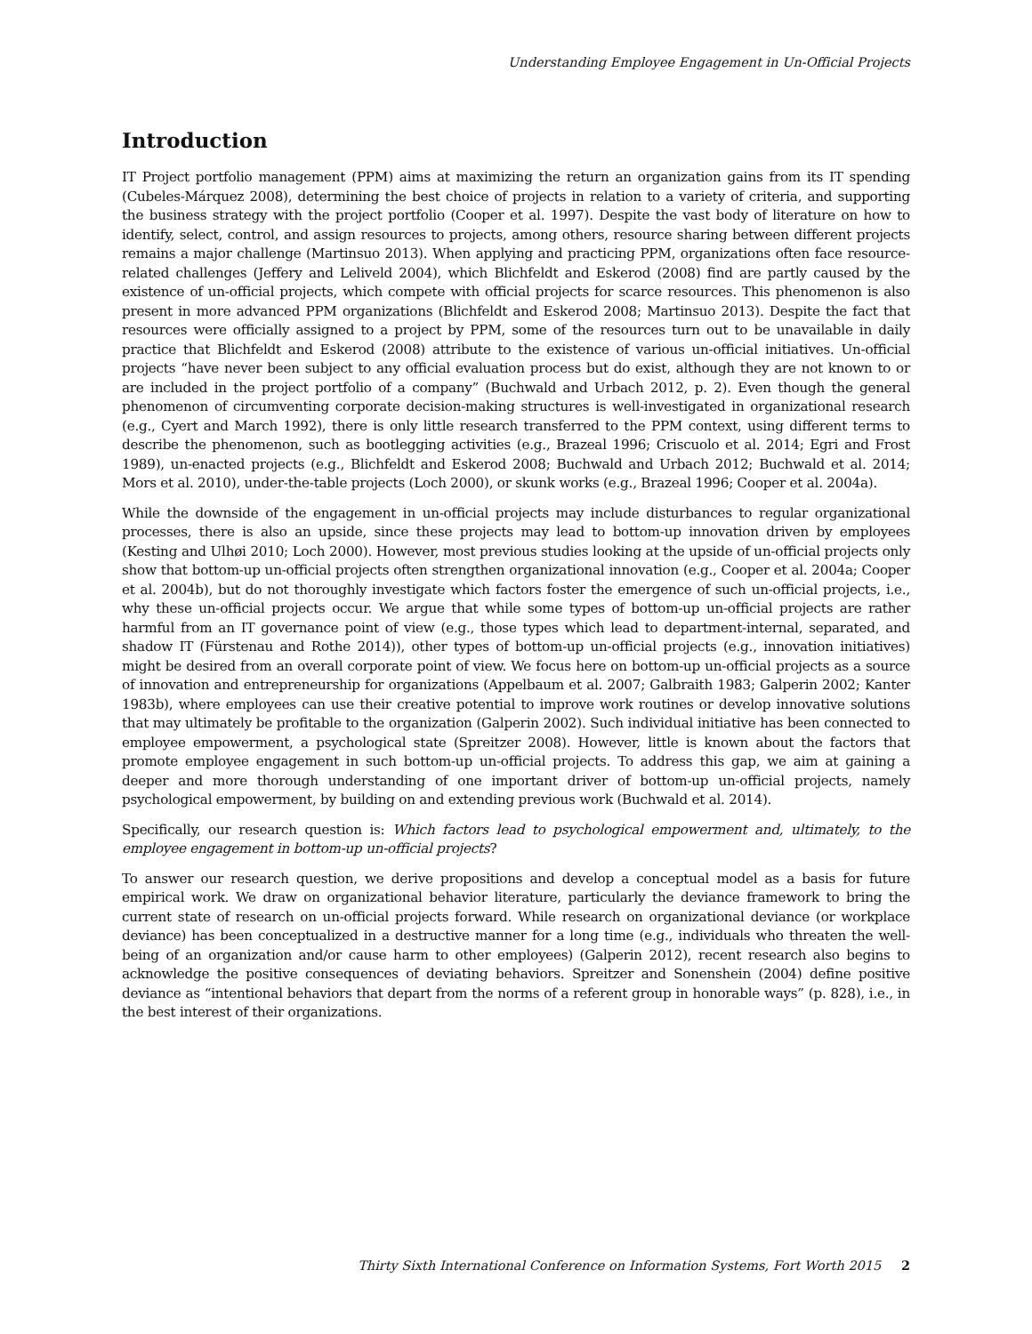Understanding Employee Engagement in Un-Official Projects
Introduction
IT Project portfolio management (PPM) aims at maximizing the return an organization gains from its IT spending (Cubeles-Márquez 2008), determining the best choice of projects in relation to a variety of criteria, and supporting the business strategy with the project portfolio (Cooper et al. 1997). Despite the vast body of literature on how to identify, select, control, and assign resources to projects, among others, resource sharing between different projects remains a major challenge (Martinsuo 2013). When applying and practicing PPM, organizations often face resource-related challenges (Jeffery and Leliveld 2004), which Blichfeldt and Eskerod (2008) find are partly caused by the existence of un-official projects, which compete with official projects for scarce resources. This phenomenon is also present in more advanced PPM organizations (Blichfeldt and Eskerod 2008; Martinsuo 2013). Despite the fact that resources were officially assigned to a project by PPM, some of the resources turn out to be unavailable in daily practice that Blichfeldt and Eskerod (2008) attribute to the existence of various un-official initiatives. Un-official projects “have never been subject to any official evaluation process but do exist, although they are not known to or are included in the project portfolio of a company” (Buchwald and Urbach 2012, p. 2). Even though the general phenomenon of circumventing corporate decision-making structures is well-investigated in organizational research (e.g., Cyert and March 1992), there is only little research transferred to the PPM context, using different terms to describe the phenomenon, such as bootlegging activities (e.g., Brazeal 1996; Criscuolo et al. 2014; Egri and Frost 1989), un-enacted projects (e.g., Blichfeldt and Eskerod 2008; Buchwald and Urbach 2012; Buchwald et al. 2014; Mors et al. 2010), under-the-table projects (Loch 2000), or skunk works (e.g., Brazeal 1996; Cooper et al. 2004a).
While the downside of the engagement in un-official projects may include disturbances to regular organizational processes, there is also an upside, since these projects may lead to bottom-up innovation driven by employees (Kesting and Ulhøi 2010; Loch 2000). However, most previous studies looking at the upside of un-official projects only show that bottom-up un-official projects often strengthen organizational innovation (e.g., Cooper et al. 2004a; Cooper et al. 2004b), but do not thoroughly investigate which factors foster the emergence of such un-official projects, i.e., why these un-official projects occur. We argue that while some types of bottom-up un-official projects are rather harmful from an IT governance point of view (e.g., those types which lead to department-internal, separated, and shadow IT (Fürstenau and Rothe 2014)), other types of bottom-up un-official projects (e.g., innovation initiatives) might be desired from an overall corporate point of view. We focus here on bottom-up un-official projects as a source of innovation and entrepreneurship for organizations (Appelbaum et al. 2007; Galbraith 1983; Galperin 2002; Kanter 1983b), where employees can use their creative potential to improve work routines or develop innovative solutions that may ultimately be profitable to the organization (Galperin 2002). Such individual initiative has been connected to employee empowerment, a psychological state (Spreitzer 2008). However, little is known about the factors that promote employee engagement in such bottom-up un-official projects. To address this gap, we aim at gaining a deeper and more thorough understanding of one important driver of bottom-up un-official projects, namely psychological empowerment, by building on and extending previous work (Buchwald et al. 2014).
Specifically, our research question is: Which factors lead to psychological empowerment and, ultimately, to the employee engagement in bottom-up un-official projects?
To answer our research question, we derive propositions and develop a conceptual model as a basis for future empirical work. We draw on organizational behavior literature, particularly the deviance framework to bring the current state of research on un-official projects forward. While research on organizational deviance (or workplace deviance) has been conceptualized in a destructive manner for a long time (e.g., individuals who threaten the well-being of an organization and/or cause harm to other employees) (Galperin 2012), recent research also begins to acknowledge the positive consequences of deviating behaviors. Spreitzer and Sonenshein (2004) define positive deviance as “intentional behaviors that depart from the norms of a referent group in honorable ways” (p. 828), i.e., in the best interest of their organizations.
Thirty Sixth International Conference on Information Systems, Fort Worth 2015 2